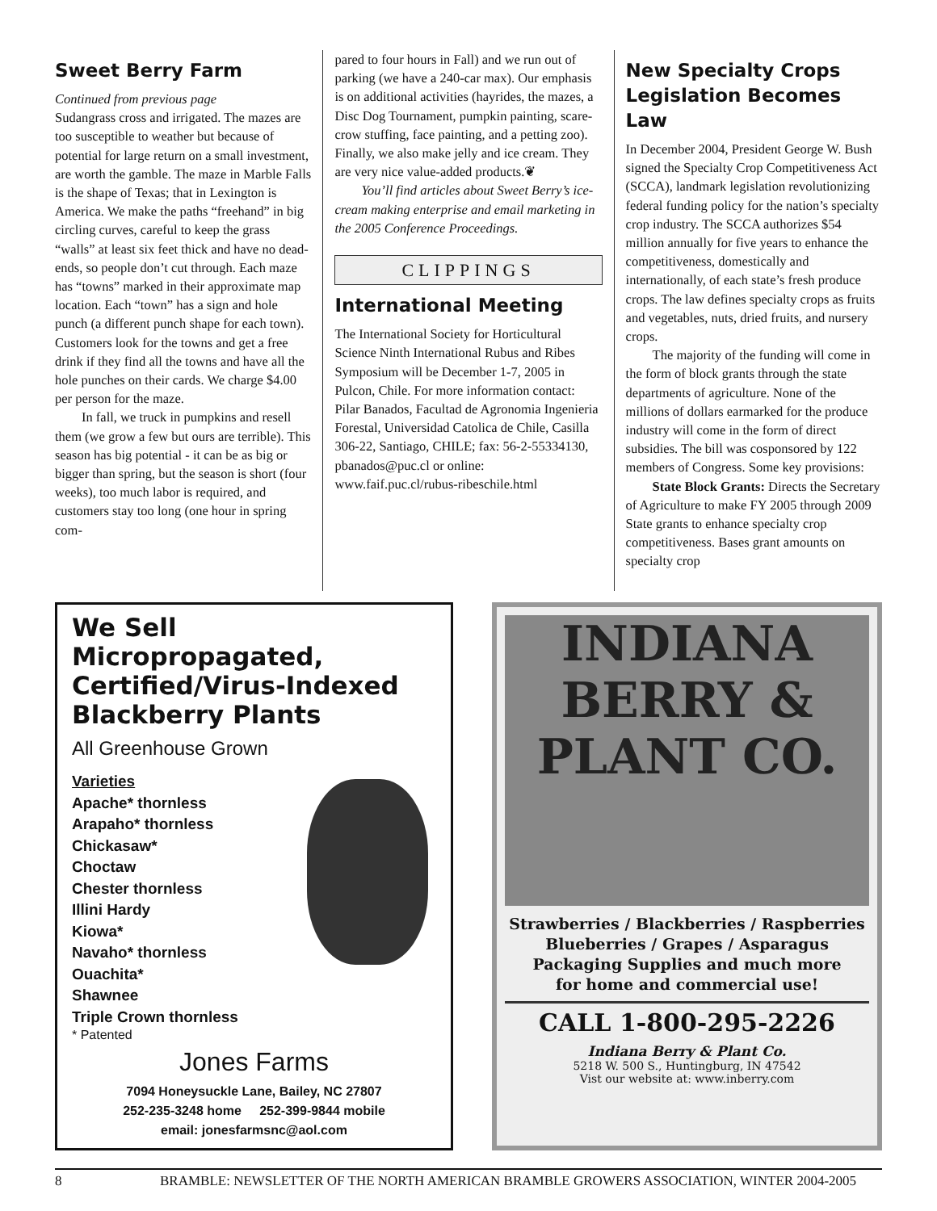Sweet Berry Farm
Continued from previous page
Sudangrass cross and irrigated. The mazes are too susceptible to weather but because of potential for large return on a small investment, are worth the gamble. The maze in Marble Falls is the shape of Texas; that in Lexington is America. We make the paths “freehand” in big circling curves, careful to keep the grass “walls” at least six feet thick and have no dead-ends, so people don’t cut through. Each maze has “towns” marked in their approximate map location. Each “town” has a sign and hole punch (a different punch shape for each town). Customers look for the towns and get a free drink if they find all the towns and have all the hole punches on their cards. We charge $4.00 per person for the maze.
In fall, we truck in pumpkins and resell them (we grow a few but ours are terrible). This season has big potential - it can be as big or bigger than spring, but the season is short (four weeks), too much labor is required, and customers stay too long (one hour in spring com-
pared to four hours in Fall) and we run out of parking (we have a 240-car max). Our emphasis is on additional activities (hayrides, the mazes, a Disc Dog Tournament, pumpkin painting, scare-crow stuffing, face painting, and a petting zoo). Finally, we also make jelly and ice cream. They are very nice value-added products.❦
You’ll find articles about Sweet Berry’s ice-cream making enterprise and email marketing in the 2005 Conference Proceedings.
CLIPPINGS
International Meeting
The International Society for Horticultural Science Ninth International Rubus and Ribes Symposium will be December 1-7, 2005 in Pulcon, Chile. For more information contact: Pilar Banados, Facultad de Agronomia Ingenieria Forestal, Universidad Catolica de Chile, Casilla 306-22, Santiago, CHILE; fax: 56-2-55334130, pbanados@puc.cl or online: www.faif.puc.cl/rubus-ribeschile.html
New Specialty Crops Legislation Becomes Law
In December 2004, President George W. Bush signed the Specialty Crop Competitiveness Act (SCCA), landmark legislation revolutionizing federal funding policy for the nation’s specialty crop industry. The SCCA authorizes $54 million annually for five years to enhance the competitiveness, domestically and internationally, of each state’s fresh produce crops. The law defines specialty crops as fruits and vegetables, nuts, dried fruits, and nursery crops.
The majority of the funding will come in the form of block grants through the state departments of agriculture. None of the millions of dollars earmarked for the produce industry will come in the form of direct subsidies. The bill was cosponsored by 122 members of Congress. Some key provisions:
State Block Grants: Directs the Secretary of Agriculture to make FY 2005 through 2009 State grants to enhance specialty crop competitiveness. Bases grant amounts on specialty crop
We Sell Micropropagated, Certified/Virus-Indexed Blackberry Plants
All Greenhouse Grown
Varieties
Apache* thornless
Arapaho* thornless
Chickasaw*
Choctaw
Chester thornless
Illini Hardy
Kiowa*
Navaho* thornless
Ouachita*
Shawnee
Triple Crown thornless
* Patented
Jones Farms
7094 Honeysuckle Lane, Bailey, NC 27807
252-235-3248 home 252-399-9844 mobile
email: jonesfarmsnc@aol.com
INDIANA
BERRY & PLANT CO.
Strawberries / Blackberries / Raspberries
Blueberries / Grapes / Asparagus
Packaging Supplies and much more
for home and commercial use!
CALL 1-800-295-2226
Indiana Berry & Plant Co.
5218 W. 500 S., Huntingburg, IN 47542
Vist our website at: www.inberry.com
8 BRAMBLE: NEWSLETTER OF THE NORTH AMERICAN BRAMBLE GROWERS ASSOCIATION, WINTER 2004-2005